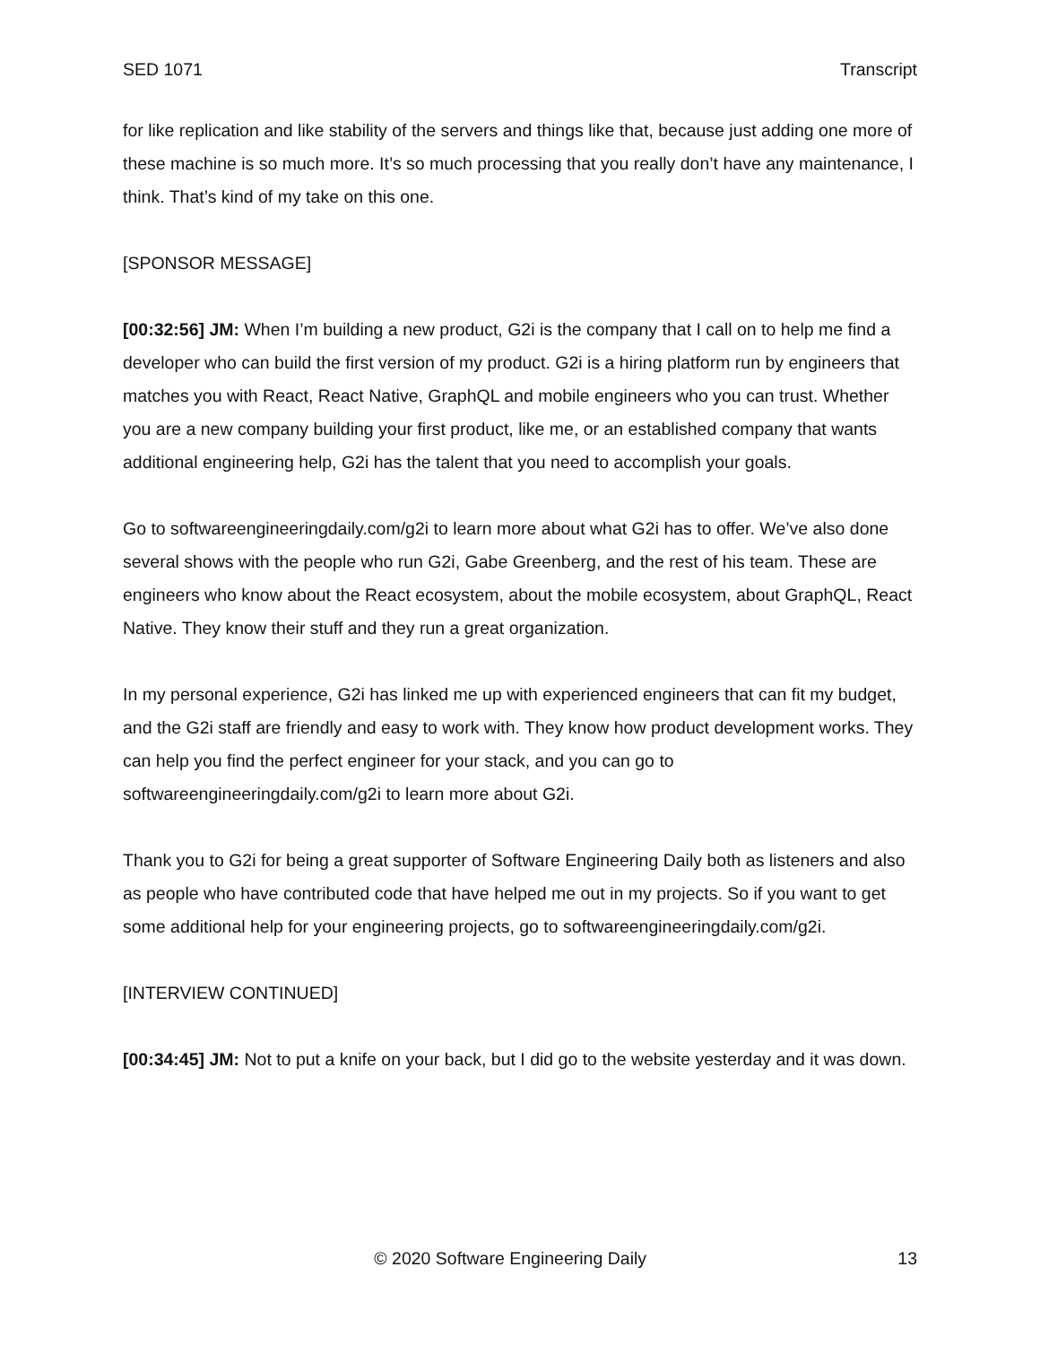SED 1071 Transcript
for like replication and like stability of the servers and things like that, because just adding one more of these machine is so much more. It’s so much processing that you really don’t have any maintenance, I think. That’s kind of my take on this one.
[SPONSOR MESSAGE]
[00:32:56] JM: When I’m building a new product, G2i is the company that I call on to help me find a developer who can build the first version of my product. G2i is a hiring platform run by engineers that matches you with React, React Native, GraphQL and mobile engineers who you can trust. Whether you are a new company building your first product, like me, or an established company that wants additional engineering help, G2i has the talent that you need to accomplish your goals.
Go to softwareengineeringdaily.com/g2i to learn more about what G2i has to offer. We’ve also done several shows with the people who run G2i, Gabe Greenberg, and the rest of his team. These are engineers who know about the React ecosystem, about the mobile ecosystem, about GraphQL, React Native. They know their stuff and they run a great organization.
In my personal experience, G2i has linked me up with experienced engineers that can fit my budget, and the G2i staff are friendly and easy to work with. They know how product development works. They can help you find the perfect engineer for your stack, and you can go to softwareengineeringdaily.com/g2i to learn more about G2i.
Thank you to G2i for being a great supporter of Software Engineering Daily both as listeners and also as people who have contributed code that have helped me out in my projects. So if you want to get some additional help for your engineering projects, go to softwareengineeringdaily.com/g2i.
[INTERVIEW CONTINUED]
[00:34:45] JM: Not to put a knife on your back, but I did go to the website yesterday and it was down.
© 2020 Software Engineering Daily 13